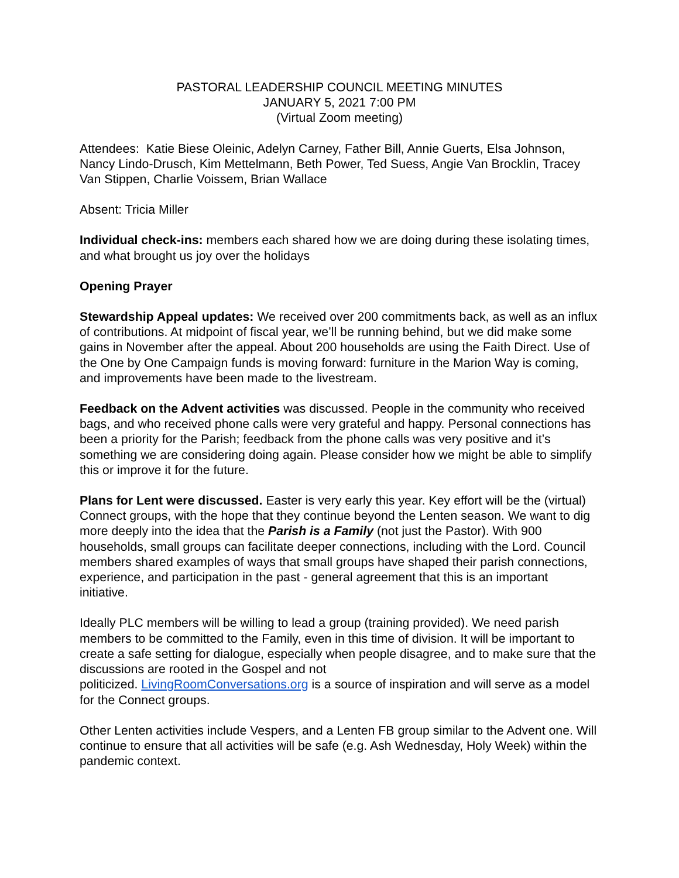PASTORAL LEADERSHIP COUNCIL MEETING MINUTES
JANUARY 5, 2021 7:00 PM
(Virtual Zoom meeting)
Attendees: Katie Biese Oleinic, Adelyn Carney, Father Bill, Annie Guerts, Elsa Johnson, Nancy Lindo-Drusch, Kim Mettelmann, Beth Power, Ted Suess, Angie Van Brocklin, Tracey Van Stippen, Charlie Voissem, Brian Wallace
Absent: Tricia Miller
Individual check-ins: members each shared how we are doing during these isolating times, and what brought us joy over the holidays
Opening Prayer
Stewardship Appeal updates: We received over 200 commitments back, as well as an influx of contributions. At midpoint of fiscal year, we’ll be running behind, but we did make some gains in November after the appeal. About 200 households are using the Faith Direct. Use of the One by One Campaign funds is moving forward: furniture in the Marion Way is coming, and improvements have been made to the livestream.
Feedback on the Advent activities was discussed. People in the community who received bags, and who received phone calls were very grateful and happy. Personal connections has been a priority for the Parish; feedback from the phone calls was very positive and it’s something we are considering doing again. Please consider how we might be able to simplify this or improve it for the future.
Plans for Lent were discussed. Easter is very early this year. Key effort will be the (virtual) Connect groups, with the hope that they continue beyond the Lenten season. We want to dig more deeply into the idea that the Parish is a Family (not just the Pastor). With 900 households, small groups can facilitate deeper connections, including with the Lord. Council members shared examples of ways that small groups have shaped their parish connections, experience, and participation in the past - general agreement that this is an important initiative.
Ideally PLC members will be willing to lead a group (training provided). We need parish members to be committed to the Family, even in this time of division. It will be important to create a safe setting for dialogue, especially when people disagree, and to make sure that the discussions are rooted in the Gospel and not
politicized. LivingRoomConversations.org is a source of inspiration and will serve as a model for the Connect groups.
Other Lenten activities include Vespers, and a Lenten FB group similar to the Advent one. Will continue to ensure that all activities will be safe (e.g. Ash Wednesday, Holy Week) within the pandemic context.